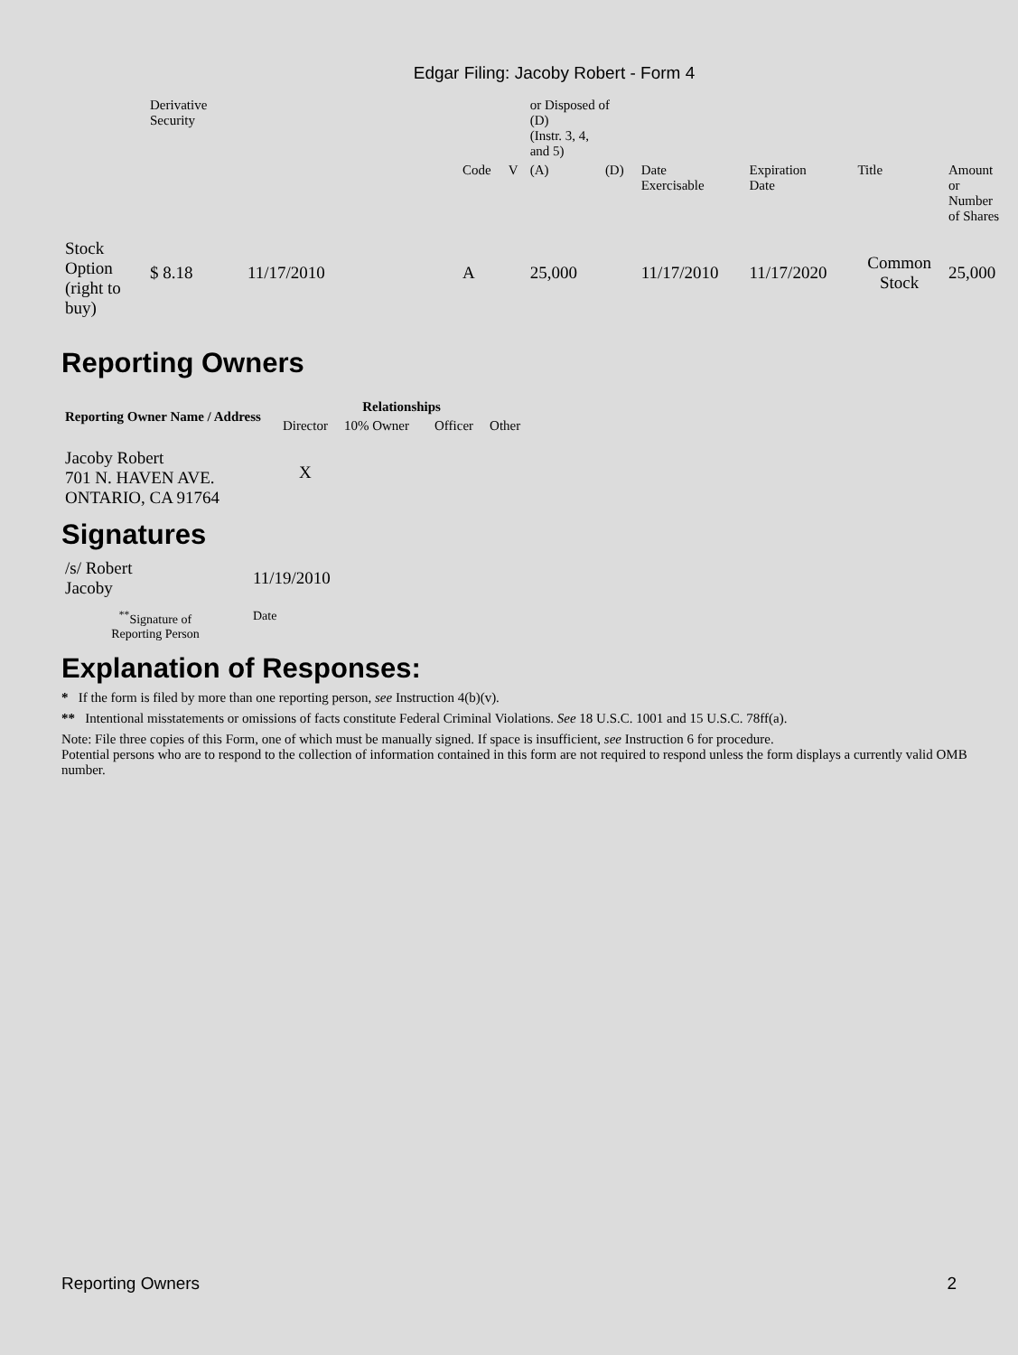Edgar Filing: Jacoby Robert - Form 4
| | Derivative Security | | | | or Disposed of (D) (Instr. 3, 4, and 5) | | | | | |
| | | | Code | V | (A) | (D) | Date Exercisable | Expiration Date | Title | Amount or Number of Shares |
| Stock Option (right to buy) | $ 8.18 | 11/17/2010 | A | | 25,000 | | 11/17/2010 | 11/17/2020 | Common Stock | 25,000 |
Reporting Owners
| Reporting Owner Name / Address | Relationships | | | |
| --- | --- | --- | --- | --- |
| | Director | 10% Owner | Officer | Other |
| Jacoby Robert 701 N. HAVEN AVE. ONTARIO, CA 91764 | X | | | |
Signatures
| /s/ Robert Jacoby | 11/19/2010 |
| <sup>**</sup> Signature of Reporting Person | Date |
Explanation of Responses:
* If the form is filed by more than one reporting person, see Instruction 4(b)(v).
** Intentional misstatements or omissions of facts constitute Federal Criminal Violations. See 18 U.S.C. 1001 and 15 U.S.C. 78ff(a).
Note: File three copies of this Form, one of which must be manually signed. If space is insufficient, see Instruction 6 for procedure.
Potential persons who are to respond to the collection of information contained in this form are not required to respond unless the form displays a currently valid OMB number.
Reporting Owners 2